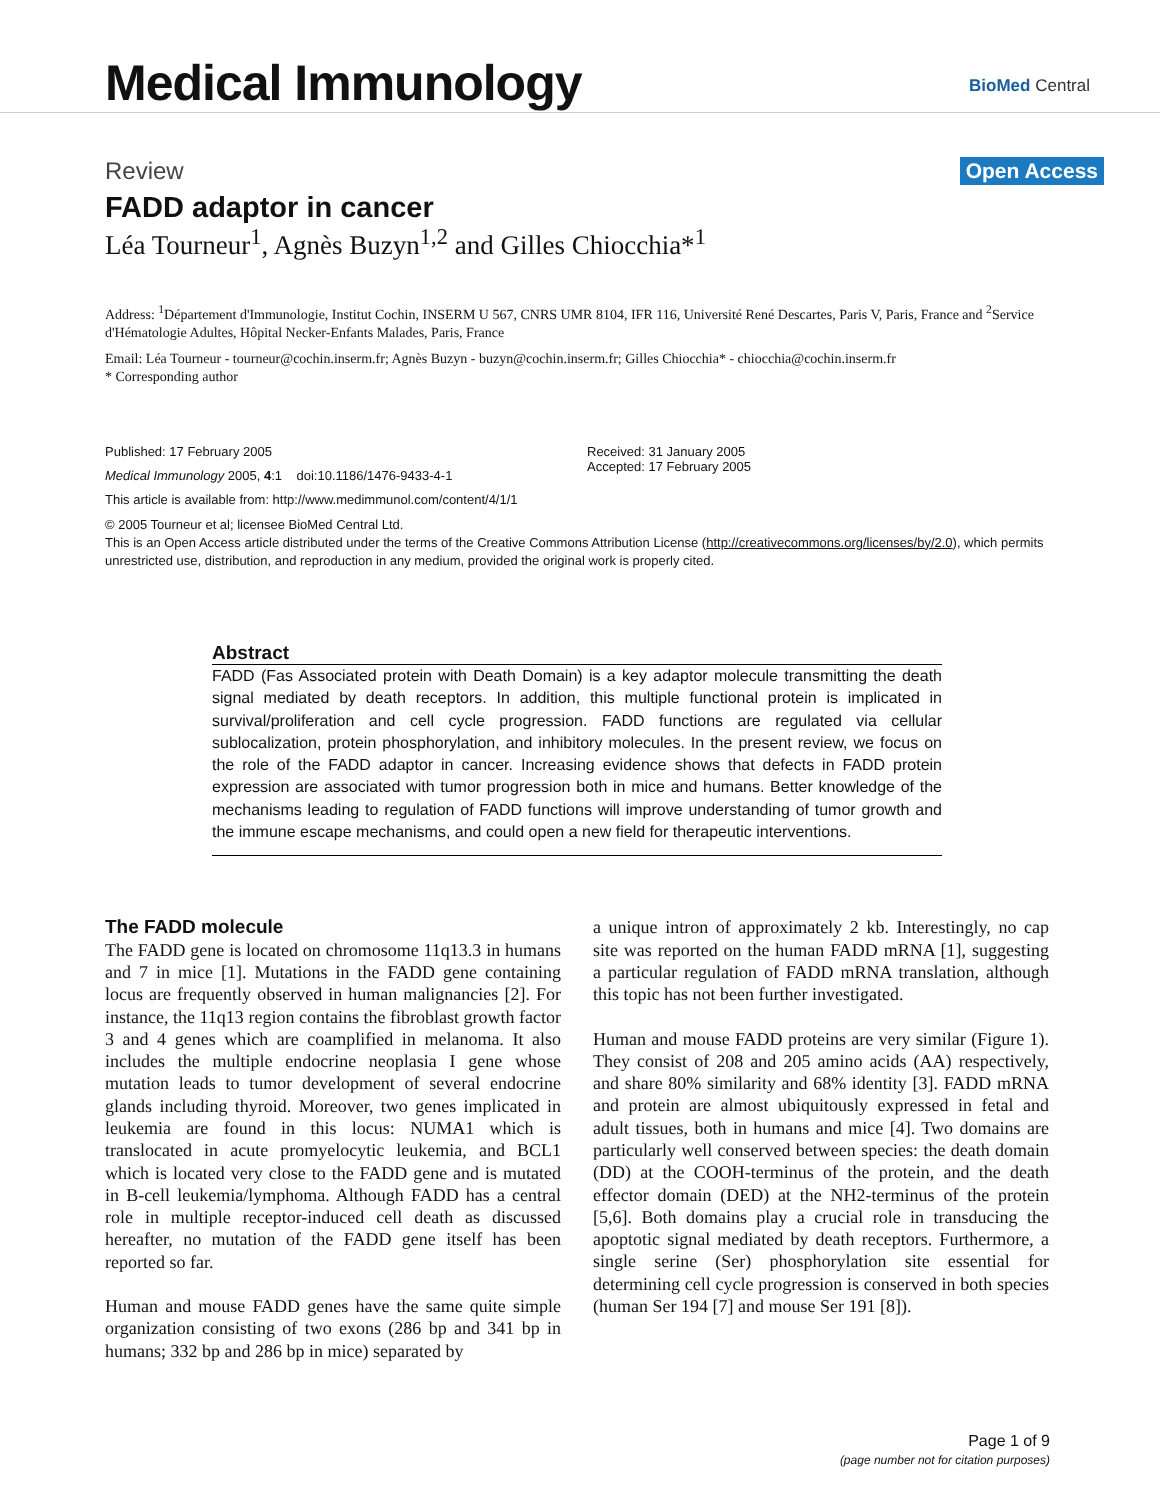Medical Immunology
BioMed Central
Review Open Access
FADD adaptor in cancer
Léa Tourneur<sup>1</sup>, Agnès Buzyn<sup>1,2</sup> and Gilles Chiocchia*<sup>1</sup>
Address: <sup>1</sup>Département d'Immunologie, Institut Cochin, INSERM U 567, CNRS UMR 8104, IFR 116, Université René Descartes, Paris V, Paris, France and <sup>2</sup>Service d'Hématologie Adultes, Hôpital Necker-Enfants Malades, Paris, France
Email: Léa Tourneur - tourneur@cochin.inserm.fr; Agnès Buzyn - buzyn@cochin.inserm.fr; Gilles Chiocchia* - chiocchia@cochin.inserm.fr
* Corresponding author
Published: 17 February 2005
Medical Immunology 2005, 4:1 doi:10.1186/1476-9433-4-1
This article is available from: http://www.medimmunol.com/content/4/1/1
Received: 31 January 2005
Accepted: 17 February 2005
© 2005 Tourneur et al; licensee BioMed Central Ltd.
This is an Open Access article distributed under the terms of the Creative Commons Attribution License (http://creativecommons.org/licenses/by/2.0), which permits unrestricted use, distribution, and reproduction in any medium, provided the original work is properly cited.
Abstract
FADD (Fas Associated protein with Death Domain) is a key adaptor molecule transmitting the death signal mediated by death receptors. In addition, this multiple functional protein is implicated in survival/proliferation and cell cycle progression. FADD functions are regulated via cellular sublocalization, protein phosphorylation, and inhibitory molecules. In the present review, we focus on the role of the FADD adaptor in cancer. Increasing evidence shows that defects in FADD protein expression are associated with tumor progression both in mice and humans. Better knowledge of the mechanisms leading to regulation of FADD functions will improve understanding of tumor growth and the immune escape mechanisms, and could open a new field for therapeutic interventions.
The FADD molecule
The FADD gene is located on chromosome 11q13.3 in humans and 7 in mice [1]. Mutations in the FADD gene containing locus are frequently observed in human malignancies [2]. For instance, the 11q13 region contains the fibroblast growth factor 3 and 4 genes which are coamplified in melanoma. It also includes the multiple endocrine neoplasia I gene whose mutation leads to tumor development of several endocrine glands including thyroid. Moreover, two genes implicated in leukemia are found in this locus: NUMA1 which is translocated in acute promyelocytic leukemia, and BCL1 which is located very close to the FADD gene and is mutated in B-cell leukemia/lymphoma. Although FADD has a central role in multiple receptor-induced cell death as discussed hereafter, no mutation of the FADD gene itself has been reported so far.
Human and mouse FADD genes have the same quite simple organization consisting of two exons (286 bp and 341 bp in humans; 332 bp and 286 bp in mice) separated by
a unique intron of approximately 2 kb. Interestingly, no cap site was reported on the human FADD mRNA [1], suggesting a particular regulation of FADD mRNA translation, although this topic has not been further investigated.
Human and mouse FADD proteins are very similar (Figure 1). They consist of 208 and 205 amino acids (AA) respectively, and share 80% similarity and 68% identity [3]. FADD mRNA and protein are almost ubiquitously expressed in fetal and adult tissues, both in humans and mice [4]. Two domains are particularly well conserved between species: the death domain (DD) at the COOH-terminus of the protein, and the death effector domain (DED) at the NH2-terminus of the protein [5,6]. Both domains play a crucial role in transducing the apoptotic signal mediated by death receptors. Furthermore, a single serine (Ser) phosphorylation site essential for determining cell cycle progression is conserved in both species (human Ser 194 [7] and mouse Ser 191 [8]).
Page 1 of 9
(page number not for citation purposes)